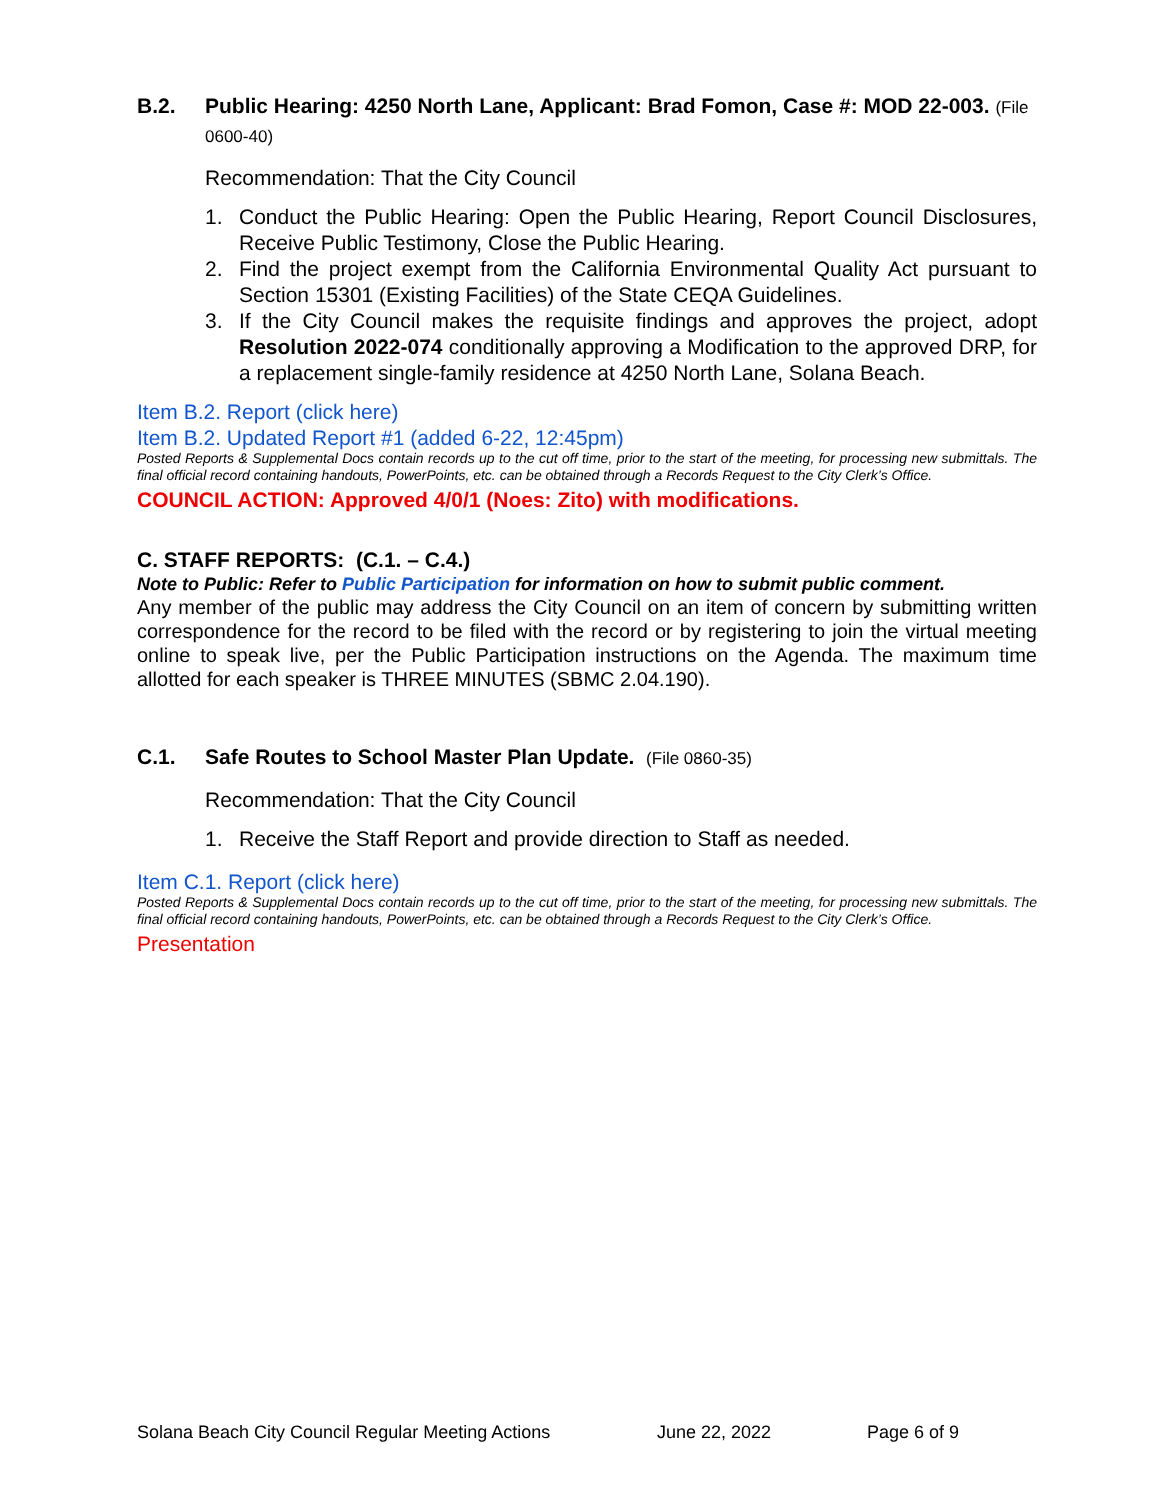B.2. Public Hearing: 4250 North Lane, Applicant: Brad Fomon, Case #: MOD 22-003. (File 0600-40)
Recommendation: That the City Council
1. Conduct the Public Hearing: Open the Public Hearing, Report Council Disclosures, Receive Public Testimony, Close the Public Hearing.
2. Find the project exempt from the California Environmental Quality Act pursuant to Section 15301 (Existing Facilities) of the State CEQA Guidelines.
3. If the City Council makes the requisite findings and approves the project, adopt Resolution 2022-074 conditionally approving a Modification to the approved DRP, for a replacement single-family residence at 4250 North Lane, Solana Beach.
Item B.2. Report (click here)
Item B.2. Updated Report #1 (added 6-22, 12:45pm)
Posted Reports & Supplemental Docs contain records up to the cut off time, prior to the start of the meeting, for processing new submittals. The final official record containing handouts, PowerPoints, etc. can be obtained through a Records Request to the City Clerk’s Office.
COUNCIL ACTION: Approved 4/0/1 (Noes: Zito) with modifications.
C. STAFF REPORTS: (C.1. – C.4.)
Note to Public: Refer to Public Participation for information on how to submit public comment.
Any member of the public may address the City Council on an item of concern by submitting written correspondence for the record to be filed with the record or by registering to join the virtual meeting online to speak live, per the Public Participation instructions on the Agenda. The maximum time allotted for each speaker is THREE MINUTES (SBMC 2.04.190).
C.1. Safe Routes to School Master Plan Update. (File 0860-35)
Recommendation: That the City Council
1. Receive the Staff Report and provide direction to Staff as needed.
Item C.1. Report (click here)
Posted Reports & Supplemental Docs contain records up to the cut off time, prior to the start of the meeting, for processing new submittals. The final official record containing handouts, PowerPoints, etc. can be obtained through a Records Request to the City Clerk’s Office.
Presentation
Solana Beach City Council Regular Meeting Actions June 22, 2022 Page 6 of 9